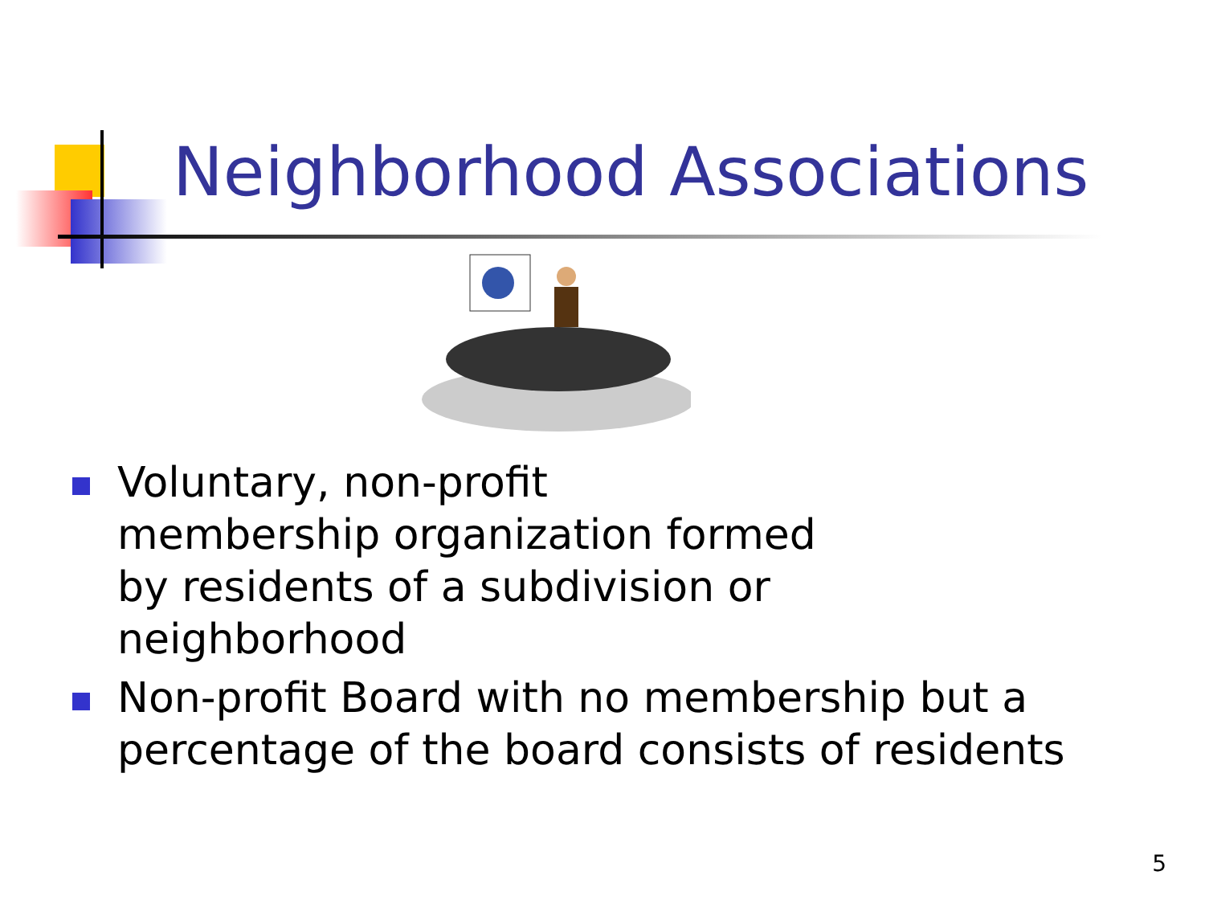Neighborhood Associations
Voluntary, non-profit
membership organization formed
by residents of a subdivision or
neighborhood
Non-profit Board with no membership but a percentage of the board consists of residents
5